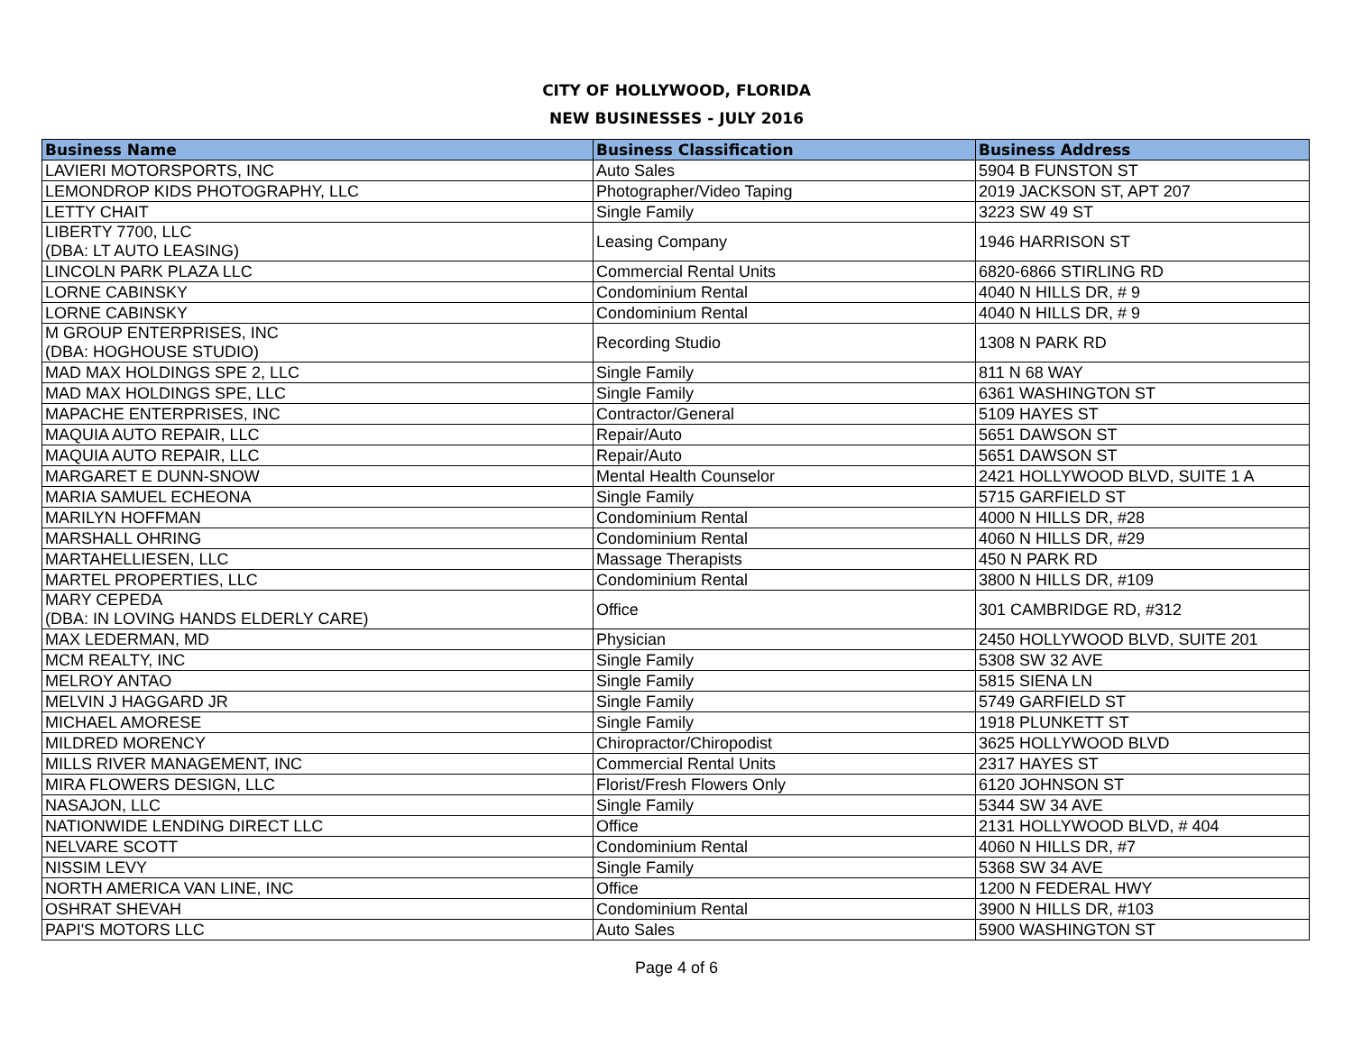CITY OF HOLLYWOOD, FLORIDA
NEW BUSINESSES - JULY 2016
| Business Name | Business Classification | Business Address |
| --- | --- | --- |
| LAVIERI MOTORSPORTS, INC | Auto Sales | 5904 B FUNSTON ST |
| LEMONDROP KIDS PHOTOGRAPHY, LLC | Photographer/Video Taping | 2019 JACKSON ST, APT 207 |
| LETTY CHAIT | Single Family | 3223 SW 49 ST |
| LIBERTY 7700, LLC (DBA: LT AUTO LEASING) | Leasing Company | 1946 HARRISON ST |
| LINCOLN PARK PLAZA LLC | Commercial Rental Units | 6820-6866 STIRLING RD |
| LORNE CABINSKY | Condominium Rental | 4040 N HILLS DR, # 9 |
| LORNE CABINSKY | Condominium Rental | 4040 N HILLS DR, # 9 |
| M GROUP ENTERPRISES, INC (DBA: HOGHOUSE STUDIO) | Recording Studio | 1308 N PARK RD |
| MAD MAX HOLDINGS SPE 2, LLC | Single Family | 811 N 68 WAY |
| MAD MAX HOLDINGS SPE, LLC | Single Family | 6361 WASHINGTON ST |
| MAPACHE ENTERPRISES, INC | Contractor/General | 5109 HAYES ST |
| MAQUIA AUTO REPAIR, LLC | Repair/Auto | 5651 DAWSON ST |
| MAQUIA AUTO REPAIR, LLC | Repair/Auto | 5651 DAWSON ST |
| MARGARET E DUNN-SNOW | Mental Health Counselor | 2421 HOLLYWOOD BLVD, SUITE 1 A |
| MARIA SAMUEL ECHEONA | Single Family | 5715 GARFIELD ST |
| MARILYN HOFFMAN | Condominium Rental | 4000 N HILLS DR, #28 |
| MARSHALL OHRING | Condominium Rental | 4060 N HILLS DR, #29 |
| MARTAHELLIESEN, LLC | Massage Therapists | 450 N PARK RD |
| MARTEL PROPERTIES, LLC | Condominium Rental | 3800 N HILLS DR, #109 |
| MARY CEPEDA (DBA: IN LOVING HANDS ELDERLY CARE) | Office | 301 CAMBRIDGE RD, #312 |
| MAX LEDERMAN, MD | Physician | 2450 HOLLYWOOD BLVD, SUITE 201 |
| MCM REALTY, INC | Single Family | 5308 SW 32 AVE |
| MELROY ANTAO | Single Family | 5815 SIENA LN |
| MELVIN J HAGGARD JR | Single Family | 5749 GARFIELD ST |
| MICHAEL AMORESE | Single Family | 1918 PLUNKETT ST |
| MILDRED MORENCY | Chiropractor/Chiropodist | 3625 HOLLYWOOD BLVD |
| MILLS RIVER MANAGEMENT, INC | Commercial Rental Units | 2317 HAYES ST |
| MIRA FLOWERS DESIGN, LLC | Florist/Fresh Flowers Only | 6120 JOHNSON ST |
| NASAJON, LLC | Single Family | 5344 SW 34 AVE |
| NATIONWIDE LENDING DIRECT LLC | Office | 2131 HOLLYWOOD BLVD, # 404 |
| NELVARE SCOTT | Condominium Rental | 4060 N HILLS DR, #7 |
| NISSIM LEVY | Single Family | 5368 SW 34 AVE |
| NORTH AMERICA VAN LINE, INC | Office | 1200 N FEDERAL HWY |
| OSHRAT SHEVAH | Condominium Rental | 3900 N HILLS DR, #103 |
| PAPI'S MOTORS LLC | Auto Sales | 5900 WASHINGTON ST |
Page 4 of 6